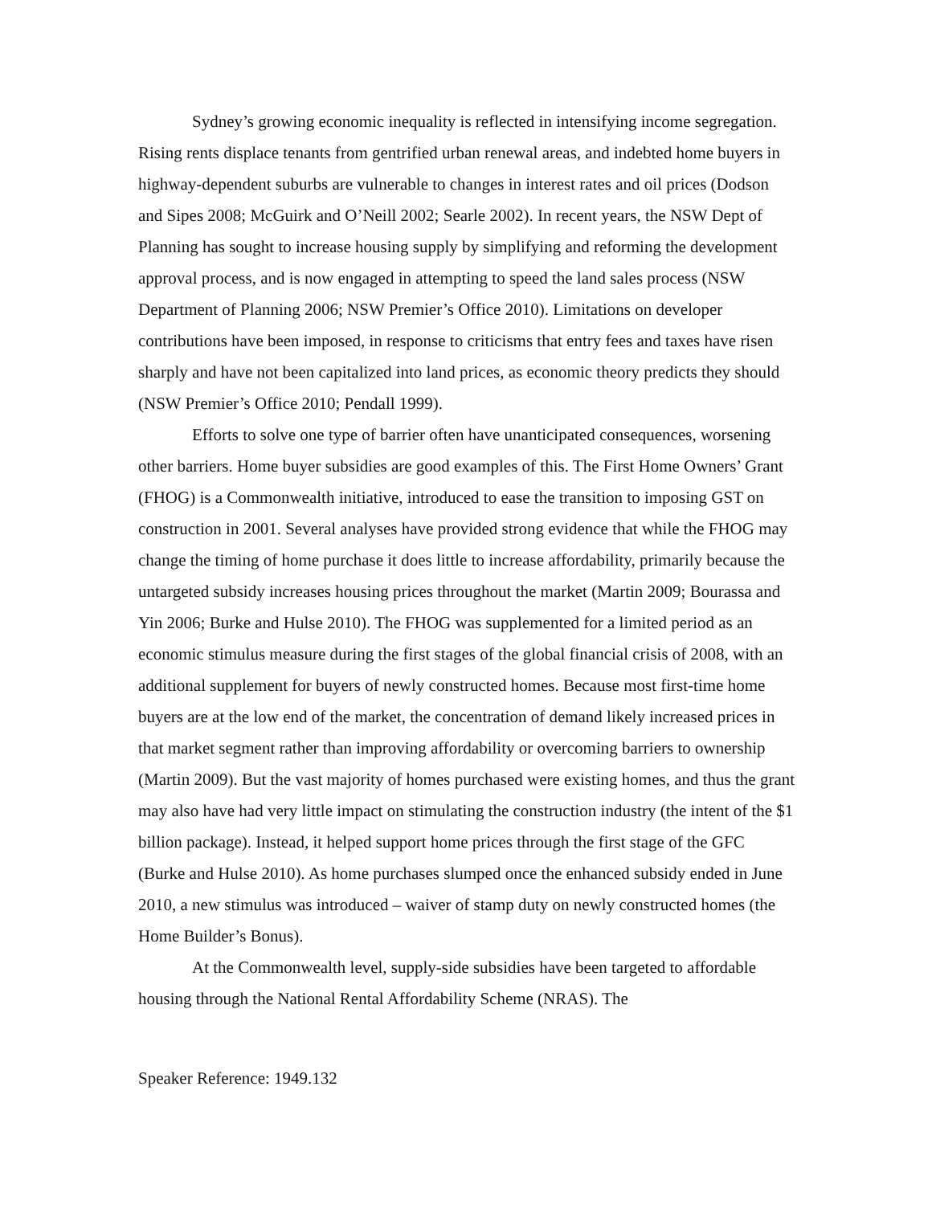Sydney’s growing economic inequality is reflected in intensifying income segregation. Rising rents displace tenants from gentrified urban renewal areas, and indebted home buyers in highway-dependent suburbs are vulnerable to changes in interest rates and oil prices (Dodson and Sipes 2008; McGuirk and O’Neill 2002; Searle 2002). In recent years, the NSW Dept of Planning has sought to increase housing supply by simplifying and reforming the development approval process, and is now engaged in attempting to speed the land sales process (NSW Department of Planning 2006; NSW Premier’s Office 2010). Limitations on developer contributions have been imposed, in response to criticisms that entry fees and taxes have risen sharply and have not been capitalized into land prices, as economic theory predicts they should (NSW Premier’s Office 2010; Pendall 1999).
Efforts to solve one type of barrier often have unanticipated consequences, worsening other barriers. Home buyer subsidies are good examples of this. The First Home Owners’ Grant (FHOG) is a Commonwealth initiative, introduced to ease the transition to imposing GST on construction in 2001. Several analyses have provided strong evidence that while the FHOG may change the timing of home purchase it does little to increase affordability, primarily because the untargeted subsidy increases housing prices throughout the market (Martin 2009; Bourassa and Yin 2006; Burke and Hulse 2010). The FHOG was supplemented for a limited period as an economic stimulus measure during the first stages of the global financial crisis of 2008, with an additional supplement for buyers of newly constructed homes. Because most first-time home buyers are at the low end of the market, the concentration of demand likely increased prices in that market segment rather than improving affordability or overcoming barriers to ownership (Martin 2009). But the vast majority of homes purchased were existing homes, and thus the grant may also have had very little impact on stimulating the construction industry (the intent of the $1 billion package). Instead, it helped support home prices through the first stage of the GFC (Burke and Hulse 2010). As home purchases slumped once the enhanced subsidy ended in June 2010, a new stimulus was introduced – waiver of stamp duty on newly constructed homes (the Home Builder’s Bonus).
At the Commonwealth level, supply-side subsidies have been targeted to affordable housing through the National Rental Affordability Scheme (NRAS). The
Speaker Reference: 1949.132